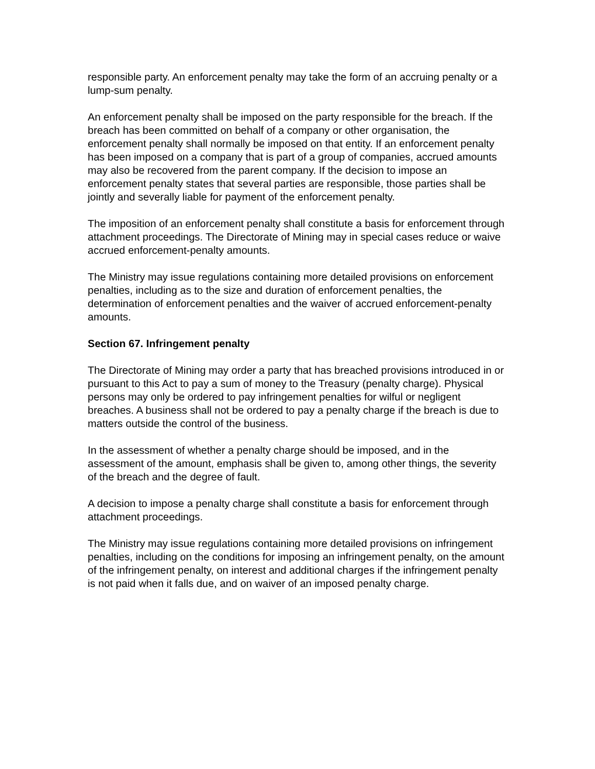responsible party. An enforcement penalty may take the form of an accruing penalty or a lump-sum penalty.
An enforcement penalty shall be imposed on the party responsible for the breach. If the breach has been committed on behalf of a company or other organisation, the enforcement penalty shall normally be imposed on that entity. If an enforcement penalty has been imposed on a company that is part of a group of companies, accrued amounts may also be recovered from the parent company. If the decision to impose an enforcement penalty states that several parties are responsible, those parties shall be jointly and severally liable for payment of the enforcement penalty.
The imposition of an enforcement penalty shall constitute a basis for enforcement through attachment proceedings. The Directorate of Mining may in special cases reduce or waive accrued enforcement-penalty amounts.
The Ministry may issue regulations containing more detailed provisions on enforcement penalties, including as to the size and duration of enforcement penalties, the determination of enforcement penalties and the waiver of accrued enforcement-penalty amounts.
Section 67. Infringement penalty
The Directorate of Mining may order a party that has breached provisions introduced in or pursuant to this Act to pay a sum of money to the Treasury (penalty charge). Physical persons may only be ordered to pay infringement penalties for wilful or negligent breaches. A business shall not be ordered to pay a penalty charge if the breach is due to matters outside the control of the business.
In the assessment of whether a penalty charge should be imposed, and in the assessment of the amount, emphasis shall be given to, among other things, the severity of the breach and the degree of fault.
A decision to impose a penalty charge shall constitute a basis for enforcement through attachment proceedings.
The Ministry may issue regulations containing more detailed provisions on infringement penalties, including on the conditions for imposing an infringement penalty, on the amount of the infringement penalty, on interest and additional charges if the infringement penalty is not paid when it falls due, and on waiver of an imposed penalty charge.